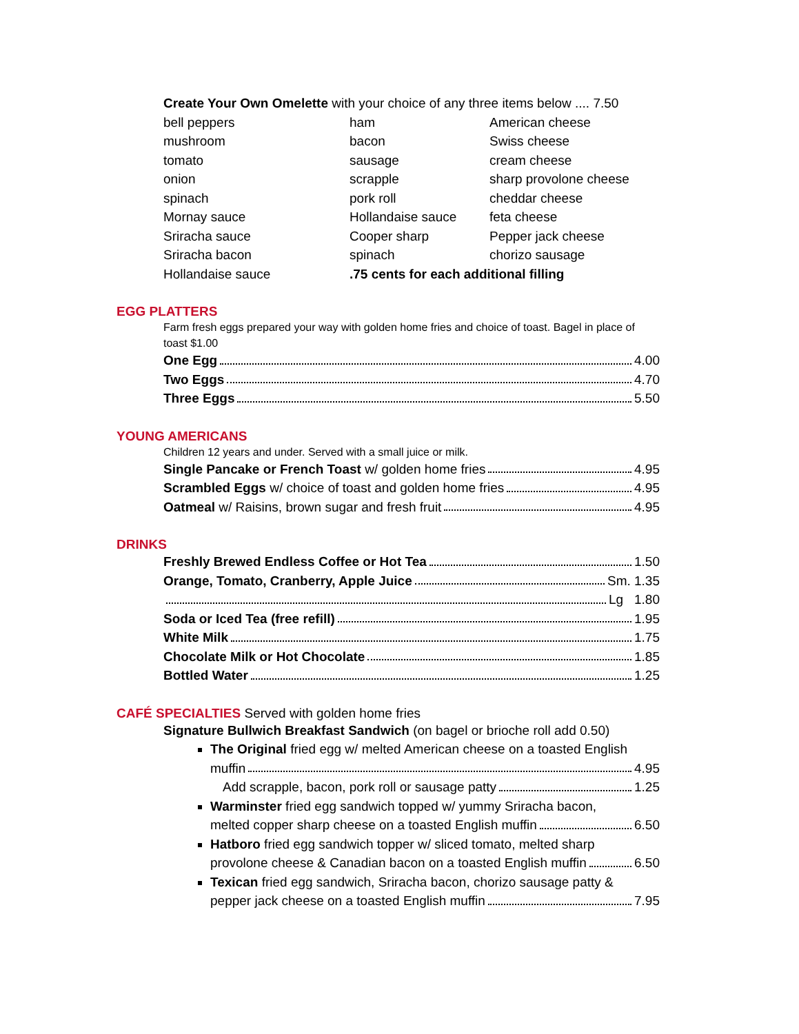Create Your Own Omelette with your choice of any three items below .... 7.50
| bell peppers | ham | American cheese |
| mushroom | bacon | Swiss cheese |
| tomato | sausage | cream cheese |
| onion | scrapple | sharp provolone cheese |
| spinach | pork roll | cheddar cheese |
| Mornay sauce | Hollandaise sauce | feta cheese |
| Sriracha sauce | Cooper sharp | Pepper jack cheese |
| Sriracha bacon | spinach | chorizo sausage |
| Hollandaise sauce | .75 cents for each additional filling | |
EGG PLATTERS
Farm fresh eggs prepared your way with golden home fries and choice of toast. Bagel in place of toast $1.00
One Egg 4.00
Two Eggs 4.70
Three Eggs 5.50
YOUNG AMERICANS
Children 12 years and under. Served with a small juice or milk.
Single Pancake or French Toast w/ golden home fries 4.95
Scrambled Eggs w/ choice of toast and golden home fries 4.95
Oatmeal w/ Raisins, brown sugar and fresh fruit 4.95
DRINKS
Freshly Brewed Endless Coffee or Hot Tea 1.50
Orange, Tomato, Cranberry, Apple Juice Sm. 1.35
Lg 1.80
Soda or Iced Tea (free refill) 1.95
White Milk 1.75
Chocolate Milk or Hot Chocolate 1.85
Bottled Water 1.25
CAFÉ SPECIALTIES Served with golden home fries
Signature Bullwich Breakfast Sandwich (on bagel or brioche roll add 0.50)
The Original fried egg w/ melted American cheese on a toasted English
muffin 4.95
Add scrapple, bacon, pork roll or sausage patty 1.25
Warminster fried egg sandwich topped w/ yummy Sriracha bacon,
melted copper sharp cheese on a toasted English muffin 6.50
Hatboro fried egg sandwich topper w/ sliced tomato, melted sharp
provolone cheese & Canadian bacon on a toasted English muffin 6.50
Texican fried egg sandwich, Sriracha bacon, chorizo sausage patty &
pepper jack cheese on a toasted English muffin 7.95